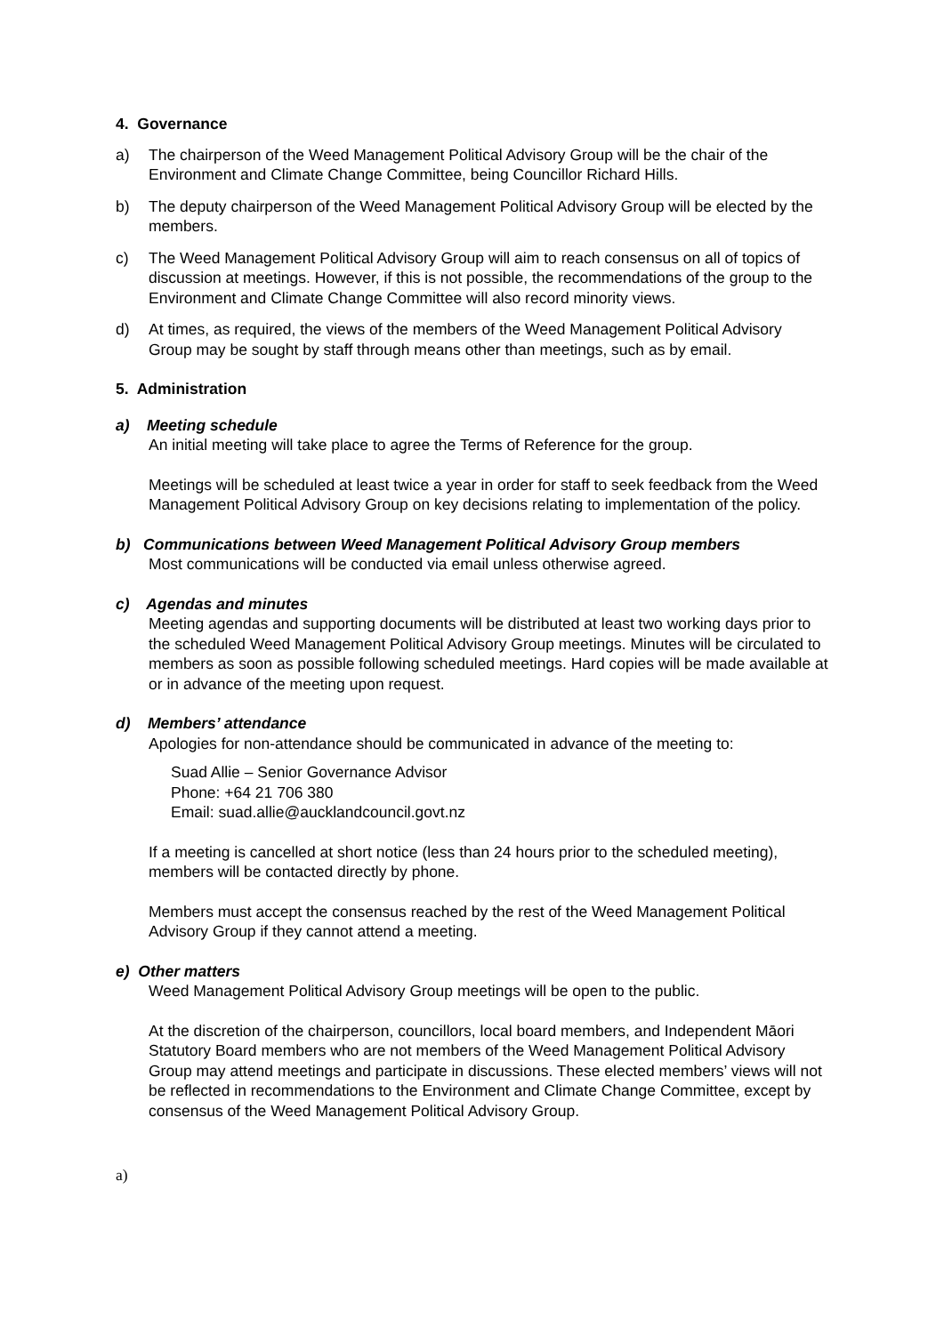4. Governance
a) The chairperson of the Weed Management Political Advisory Group will be the chair of the Environment and Climate Change Committee, being Councillor Richard Hills.
b) The deputy chairperson of the Weed Management Political Advisory Group will be elected by the members.
c) The Weed Management Political Advisory Group will aim to reach consensus on all of topics of discussion at meetings. However, if this is not possible, the recommendations of the group to the Environment and Climate Change Committee will also record minority views.
d) At times, as required, the views of the members of the Weed Management Political Advisory Group may be sought by staff through means other than meetings, such as by email.
5. Administration
a) Meeting schedule
An initial meeting will take place to agree the Terms of Reference for the group.
Meetings will be scheduled at least twice a year in order for staff to seek feedback from the Weed Management Political Advisory Group on key decisions relating to implementation of the policy.
b) Communications between Weed Management Political Advisory Group members
Most communications will be conducted via email unless otherwise agreed.
c) Agendas and minutes
Meeting agendas and supporting documents will be distributed at least two working days prior to the scheduled Weed Management Political Advisory Group meetings. Minutes will be circulated to members as soon as possible following scheduled meetings. Hard copies will be made available at or in advance of the meeting upon request.
d) Members’ attendance
Apologies for non-attendance should be communicated in advance of the meeting to:
Suad Allie – Senior Governance Advisor
Phone: +64 21 706 380
Email: suad.allie@aucklandcouncil.govt.nz
If a meeting is cancelled at short notice (less than 24 hours prior to the scheduled meeting), members will be contacted directly by phone.
Members must accept the consensus reached by the rest of the Weed Management Political Advisory Group if they cannot attend a meeting.
e) Other matters
Weed Management Political Advisory Group meetings will be open to the public.
At the discretion of the chairperson, councillors, local board members, and Independent Māori Statutory Board members who are not members of the Weed Management Political Advisory Group may attend meetings and participate in discussions. These elected members’ views will not be reflected in recommendations to the Environment and Climate Change Committee, except by consensus of the Weed Management Political Advisory Group.
a)